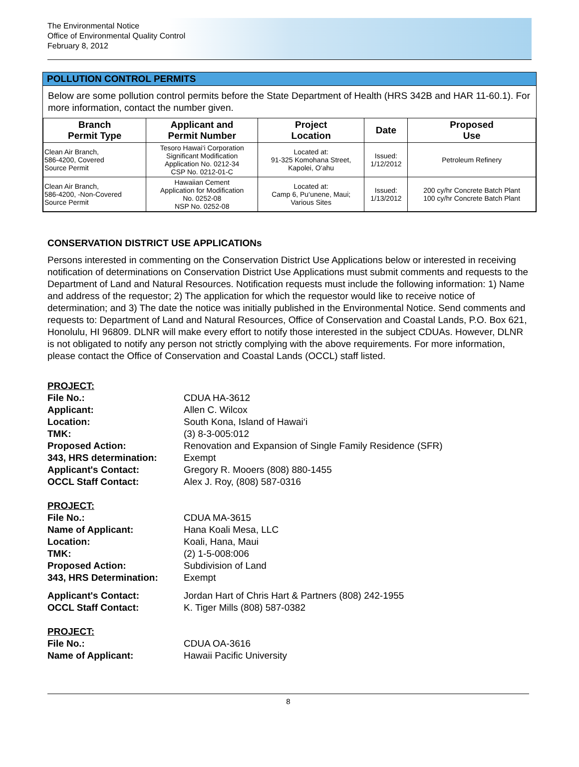The Environmental Notice
Office of Environmental Quality Control
February 8, 2012
POLLUTION CONTROL PERMITS
Below are some pollution control permits before the State Department of Health (HRS 342B and HAR 11-60.1). For more information, contact the number given.
| Branch Permit Type | Applicant and Permit Number | Project Location | Date | Proposed Use |
| --- | --- | --- | --- | --- |
| Clean Air Branch, 586-4200, Covered Source Permit | Tesoro Hawai‘i Corporation Significant Modification Application No. 0212-34 CSP No. 0212-01-C | Located at: 91-325 Komohana Street, Kapolei, O‘ahu | Issued: 1/12/2012 | Petroleum Refinery |
| Clean Air Branch, 586-4200, -Non-Covered Source Permit | Hawaiian Cement Application for Modification No. 0252-08 NSP No. 0252-08 | Located at: Camp 6, Pu‘unene, Maui; Various Sites | Issued: 1/13/2012 | 200 cy/hr Concrete Batch Plant 100 cy/hr Concrete Batch Plant |
CONSERVATION DISTRICT USE APPLICATIONs
Persons interested in commenting on the Conservation District Use Applications below or interested in receiving notification of determinations on Conservation District Use Applications must submit comments and requests to the Department of Land and Natural Resources. Notification requests must include the following information: 1) Name and address of the requestor; 2) The application for which the requestor would like to receive notice of determination; and 3) The date the notice was initially published in the Environmental Notice. Send comments and requests to: Department of Land and Natural Resources, Office of Conservation and Coastal Lands, P.O. Box 621, Honolulu, HI 96809. DLNR will make every effort to notify those interested in the subject CDUAs. However, DLNR is not obligated to notify any person not strictly complying with the above requirements. For more information, please contact the Office of Conservation and Coastal Lands (OCCL) staff listed.
PROJECT: File No.: CDUA HA-3612 Applicant: Allen C. Wilcox Location: South Kona, Island of Hawai‘i TMK: (3) 8-3-005:012 Proposed Action: Renovation and Expansion of Single Family Residence (SFR) 343, HRS determination: Exempt Applicant's Contact: Gregory R. Mooers (808) 880-1455 OCCL Staff Contact: Alex J. Roy, (808) 587-0316
PROJECT: File No.: CDUA MA-3615 Name of Applicant: Hana Koali Mesa, LLC Location: Koali, Hana, Maui TMK: (2) 1-5-008:006 Proposed Action: Subdivision of Land 343, HRS Determination: Exempt Applicant's Contact: Jordan Hart of Chris Hart & Partners (808) 242-1955 OCCL Staff Contact: K. Tiger Mills (808) 587-0382
PROJECT: File No.: CDUA OA-3616 Name of Applicant: Hawaii Pacific University
8